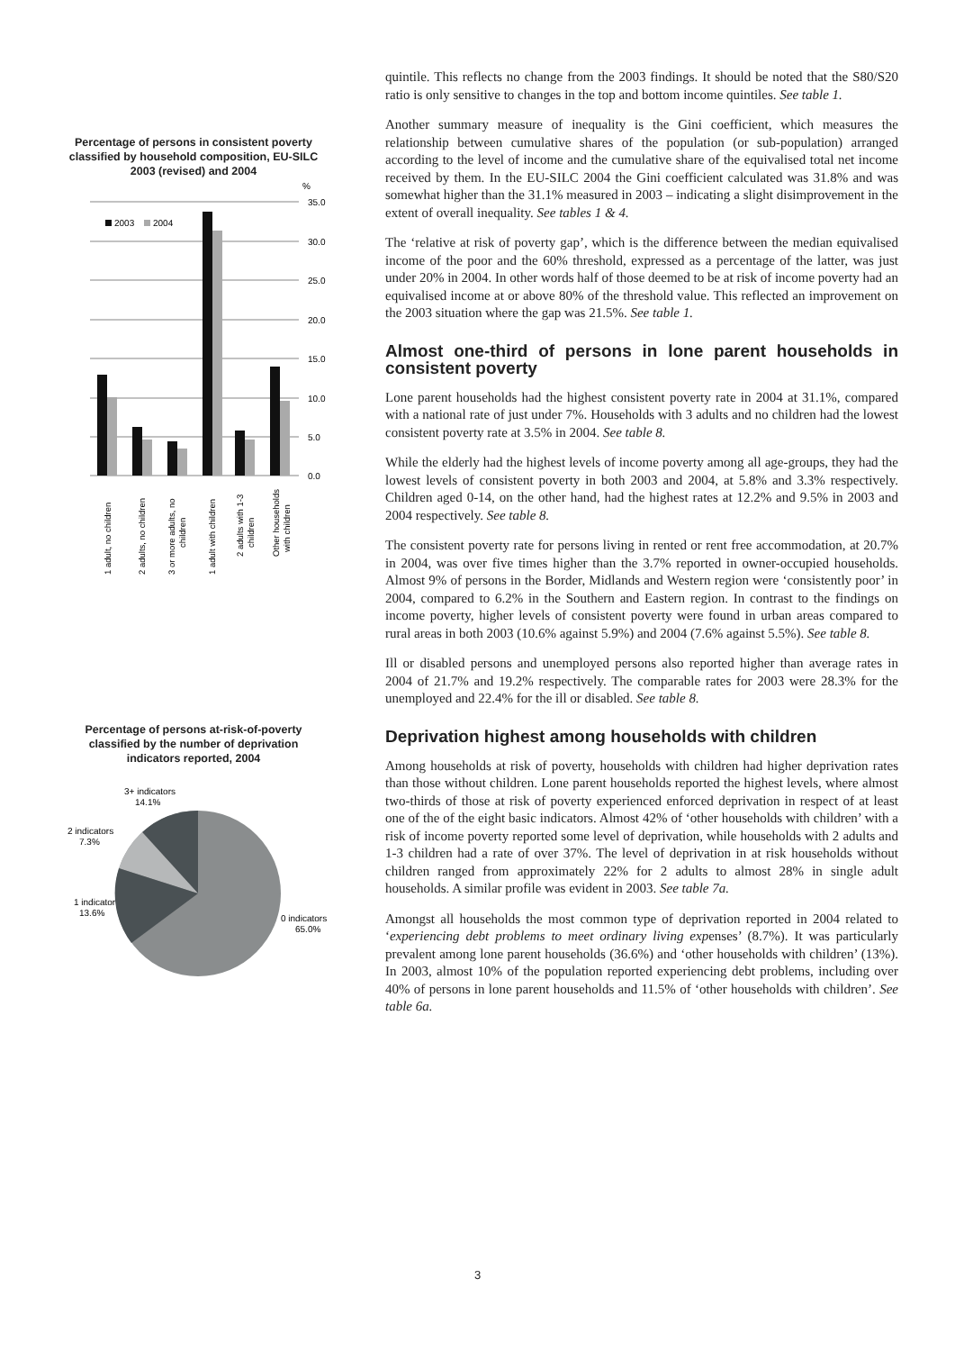Percentage of persons in consistent poverty classified by household composition, EU-SILC 2003 (revised) and 2004
%
35.0
30.0
25.0
20.0
15.0
10.0
5.0
0.0
2003
2004
1 adult, no children
2 adults, no children
3 or more adults, no
children
1 adult with children
2 adults with 1-3
children
Other households
with children
Percentage of persons at-risk-of-poverty classified by the number of deprivation indicators reported, 2004
3+ indicators
14.1%
2 indicators
7.3%
1 indicator
13.6%
0 indicators
65.0%
quintile. This reflects no change from the 2003 findings. It should be noted that the S80/S20 ratio is only sensitive to changes in the top and bottom income quintiles. See table 1.
Another summary measure of inequality is the Gini coefficient, which measures the relationship between cumulative shares of the population (or sub-population) arranged according to the level of income and the cumulative share of the equivalised total net income received by them. In the EU-SILC 2004 the Gini coefficient calculated was 31.8% and was somewhat higher than the 31.1% measured in 2003 – indicating a slight disimprovement in the extent of overall inequality. See tables 1 & 4.
The ‘relative at risk of poverty gap’, which is the difference between the median equivalised income of the poor and the 60% threshold, expressed as a percentage of the latter, was just under 20% in 2004. In other words half of those deemed to be at risk of income poverty had an equivalised income at or above 80% of the threshold value. This reflected an improvement on the 2003 situation where the gap was 21.5%. See table 1.
Almost one-third of persons in lone parent households in consistent poverty
Lone parent households had the highest consistent poverty rate in 2004 at 31.1%, compared with a national rate of just under 7%. Households with 3 adults and no children had the lowest consistent poverty rate at 3.5% in 2004. See table 8.
While the elderly had the highest levels of income poverty among all age-groups, they had the lowest levels of consistent poverty in both 2003 and 2004, at 5.8% and 3.3% respectively. Children aged 0-14, on the other hand, had the highest rates at 12.2% and 9.5% in 2003 and 2004 respectively. See table 8.
The consistent poverty rate for persons living in rented or rent free accommodation, at 20.7% in 2004, was over five times higher than the 3.7% reported in owner-occupied households. Almost 9% of persons in the Border, Midlands and Western region were ‘consistently poor’ in 2004, compared to 6.2% in the Southern and Eastern region. In contrast to the findings on income poverty, higher levels of consistent poverty were found in urban areas compared to rural areas in both 2003 (10.6% against 5.9%) and 2004 (7.6% against 5.5%). See table 8.
Ill or disabled persons and unemployed persons also reported higher than average rates in 2004 of 21.7% and 19.2% respectively. The comparable rates for 2003 were 28.3% for the unemployed and 22.4% for the ill or disabled. See table 8.
Deprivation highest among households with children
Among households at risk of poverty, households with children had higher deprivation rates than those without children. Lone parent households reported the highest levels, where almost two-thirds of those at risk of poverty experienced enforced deprivation in respect of at least one of the of the eight basic indicators. Almost 42% of ‘other households with children’ with a risk of income poverty reported some level of deprivation, while households with 2 adults and 1-3 children had a rate of over 37%. The level of deprivation in at risk households without children ranged from approximately 22% for 2 adults to almost 28% in single adult households. A similar profile was evident in 2003. See table 7a.
Amongst all households the most common type of deprivation reported in 2004 related to ‘experiencing debt problems to meet ordinary living expenses’ (8.7%). It was particularly prevalent among lone parent households (36.6%) and ‘other households with children’ (13%). In 2003, almost 10% of the population reported experiencing debt problems, including over 40% of persons in lone parent households and 11.5% of ‘other households with children’. See table 6a.
3